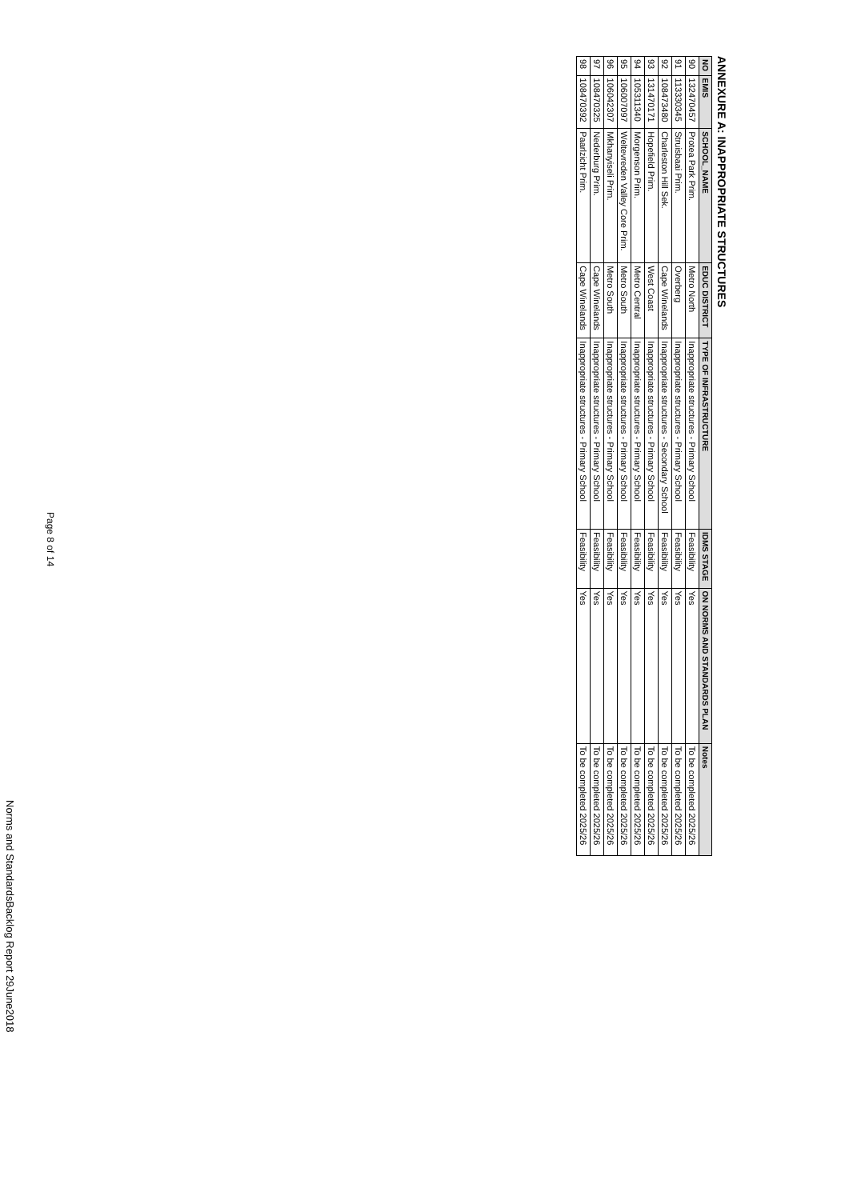ANNEXURE A: INAPPROPRIATE STRUCTURES
| NO | EMIS | SCHOOL_NAME | EDUC DISTRICT | TYPE OF INFRASTRUCTURE | IDMS STAGE | ON NORMS AND STANDARDS PLAN | Notes |
| --- | --- | --- | --- | --- | --- | --- | --- |
| 90 | 132470457 | Protea Park Prim. | Metro North | Inappropriate structures - Primary School | Feasibility | Yes | To be completed 2025/26 |
| 91 | 113330345 | Struisbaai Prim. | Overberg | Inappropriate structures - Primary School | Feasibility | Yes | To be completed 2025/26 |
| 92 | 108473480 | Charleston Hill Sek. | Cape Winelands | Inappropriate structures - Secondary School | Feasibility | Yes | To be completed 2025/26 |
| 93 | 131470171 | Hopefield Prim. | West Coast | Inappropriate structures - Primary School | Feasibility | Yes | To be completed 2025/26 |
| 94 | 105311340 | Morgenson Prim. | Metro Central | Inappropriate structures - Primary School | Feasibility | Yes | To be completed 2025/26 |
| 95 | 106007097 | Weltevreden Valley Core Prim. | Metro South | Inappropriate structures - Primary School | Feasibility | Yes | To be completed 2025/26 |
| 96 | 106042307 | Mkhanyiseli Prim. | Metro South | Inappropriate structures - Primary School | Feasibility | Yes | To be completed 2025/26 |
| 97 | 108470325 | Nederburg Prim. | Cape Winelands | Inappropriate structures - Primary School | Feasibility | Yes | To be completed 2025/26 |
| 98 | 108470392 | Paarlzicht Prim. | Cape Winelands | Inappropriate structures - Primary School | Feasibility | Yes | To be completed 2025/26 |
Page 8 of 14
Norms and StandardsBacklog Report 29June2018